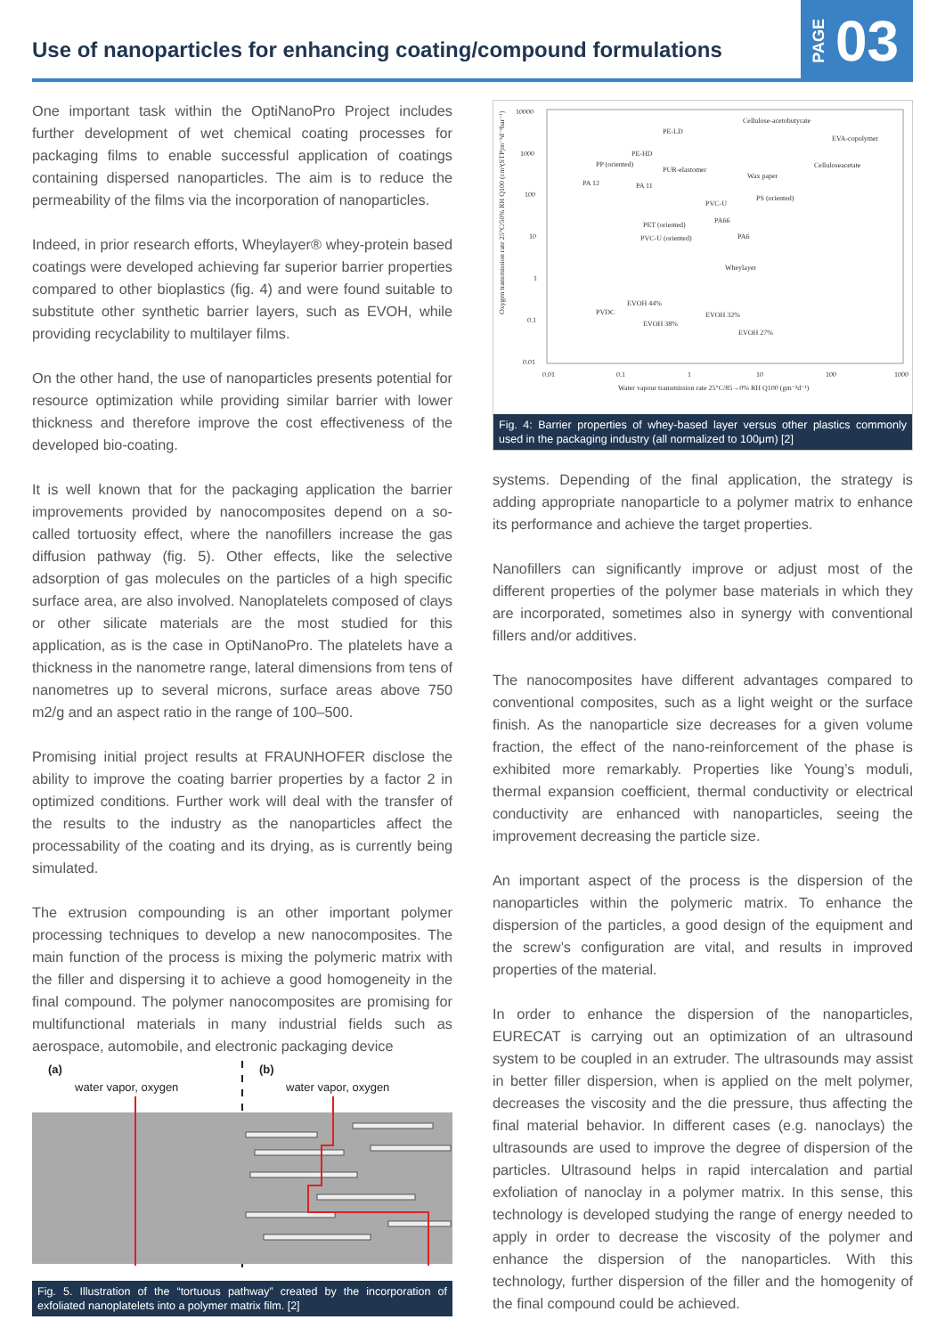Use of nanoparticles for enhancing coating/compound formulations
PAGE 03
One important task within the OptiNanoPro Project includes further development of wet chemical coating processes for packaging films to enable successful application of coatings containing dispersed nanoparticles. The aim is to reduce the permeability of the films via the incorporation of nanoparticles.
Indeed, in prior research efforts, Wheylayer® whey-protein based coatings were developed achieving far superior barrier properties compared to other bioplastics (fig. 4) and were found suitable to substitute other synthetic barrier layers, such as EVOH, while providing recyclability to multilayer films.
On the other hand, the use of nanoparticles presents potential for resource optimization while providing similar barrier with lower thickness and therefore improve the cost effectiveness of the developed bio-coating.
It is well known that for the packaging application the barrier improvements provided by nanocomposites depend on a so-called tortuosity effect, where the nanofillers increase the gas diffusion pathway (fig. 5). Other effects, like the selective adsorption of gas molecules on the particles of a high specific surface area, are also involved. Nanoplatelets composed of clays or other silicate materials are the most studied for this application, as is the case in OptiNanoPro. The platelets have a thickness in the nanometre range, lateral dimensions from tens of nanometres up to several microns, surface areas above 750 m2/g and an aspect ratio in the range of 100–500.
Promising initial project results at FRAUNHOFER disclose the ability to improve the coating barrier properties by a factor 2 in optimized conditions. Further work will deal with the transfer of the results to the industry as the nanoparticles affect the processability of the coating and its drying, as is currently being simulated.
The extrusion compounding is an other important polymer processing techniques to develop a new nanocomposites. The main function of the process is mixing the polymeric matrix with the filler and dispersing it to achieve a good homogeneity in the final compound. The polymer nanocomposites are promising for multifunctional materials in many industrial fields such as aerospace, automobile, and electronic packaging device
(a)
water vapor, oxygen
(b)
water vapor, oxygen
Fig. 5. Illustration of the “tortuous pathway” created by the incorporation of exfoliated nanoplatelets into a polymer matrix film. [2]
10000
1000
100
10
1
0.1
0.01
0.01
0.1
1
10
100
1000
Water vapour transmission rate 25°C/85→0% RH Q100 (gm⁻²d⁻¹)
Oxygen transmission rate 25°C/50% RH Q100 (cm³(STP)m⁻²d⁻¹bar⁻¹)
PE-LD
Cellulose-acetobutyrate
EVA-copolymer
Celluloseacetate
PE-HD
PP (oriented)
PUR-elastomer
Wax paper
PA 12
PA 11
PVC-U
PS (oriented)
PET (oriented)
PA66
PVC-U (oriented)
PA6
Wheylayer
EVOH 44%
PVDC
EVOH 38%
EVOH 32%
EVOH 27%
Fig. 4: Barrier properties of whey-based layer versus other plastics commonly used in the packaging industry (all normalized to 100μm) [2]
systems. Depending of the final application, the strategy is adding appropriate nanoparticle to a polymer matrix to enhance its performance and achieve the target properties.
Nanofillers can significantly improve or adjust most of the different properties of the polymer base materials in which they are incorporated, sometimes also in synergy with conventional fillers and/or additives.
The nanocomposites have different advantages compared to conventional composites, such as a light weight or the surface finish. As the nanoparticle size decreases for a given volume fraction, the effect of the nano-reinforcement of the phase is exhibited more remarkably. Properties like Young’s moduli, thermal expansion coefficient, thermal conductivity or electrical conductivity are enhanced with nanoparticles, seeing the improvement decreasing the particle size.
An important aspect of the process is the dispersion of the nanoparticles within the polymeric matrix. To enhance the dispersion of the particles, a good design of the equipment and the screw’s configuration are vital, and results in improved properties of the material.
In order to enhance the dispersion of the nanoparticles, EURECAT is carrying out an optimization of an ultrasound system to be coupled in an extruder. The ultrasounds may assist in better filler dispersion, when is applied on the melt polymer, decreases the viscosity and the die pressure, thus affecting the final material behavior. In different cases (e.g. nanoclays) the ultrasounds are used to improve the degree of dispersion of the particles. Ultrasound helps in rapid intercalation and partial exfoliation of nanoclay in a polymer matrix. In this sense, this technology is developed studying the range of energy needed to apply in order to decrease the viscosity of the polymer and enhance the dispersion of the nanoparticles. With this technology, further dispersion of the filler and the homogenity of the final compound could be achieved.